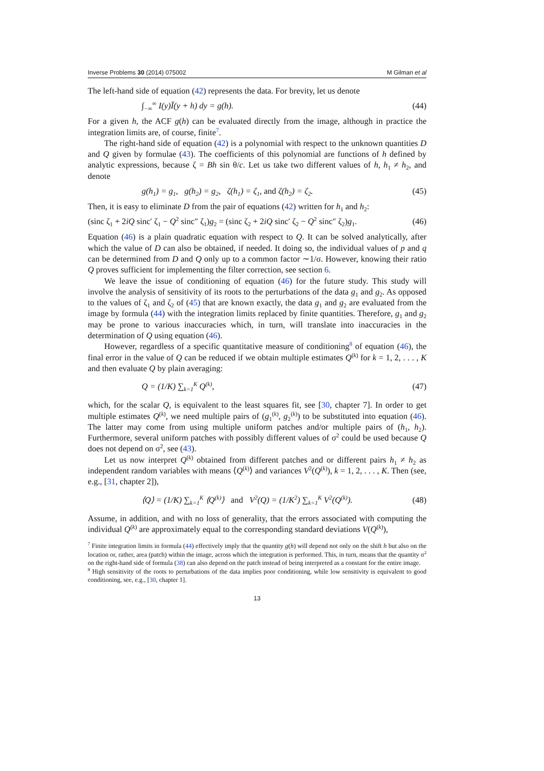Inverse Problems 30 (2014) 075002 M Gilman et al
The left-hand side of equation (42) represents the data. For brevity, let us denote
∫<sub>−∞</sub><sup>∞</sup> I(y)Ī(y + h) dy = g(h). (44)
For a given h, the ACF g(h) can be evaluated directly from the image, although in practice the integration limits are, of course, finite<sup>7</sup>.
The right-hand side of equation (42) is a polynomial with respect to the unknown quantities D and Q given by formulae (43). The coefficients of this polynomial are functions of h defined by analytic expressions, because ζ = Bh sin θ/c. Let us take two different values of h, h<sub>1</sub> ≠ h<sub>2</sub>, and denote
g(h<sub>1</sub>) = g<sub>1</sub>, g(h<sub>2</sub>) = g<sub>2</sub>, ζ(h<sub>1</sub>) = ζ<sub>1</sub>, and ζ(h<sub>2</sub>) = ζ<sub>2</sub>. (45)
Then, it is easy to eliminate D from the pair of equations (42) written for h<sub>1</sub> and h<sub>2</sub>:
(sinc ζ<sub>1</sub> + 2iQ sinc′ ζ<sub>1</sub> − Q<sup>2</sup> sinc″ ζ<sub>1</sub>)g<sub>2</sub> = (sinc ζ<sub>2</sub> + 2iQ sinc′ ζ<sub>2</sub> − Q<sup>2</sup> sinc″ ζ<sub>2</sub>)g<sub>1</sub>. (46)
Equation (46) is a plain quadratic equation with respect to Q. It can be solved analytically, after which the value of D can also be obtained, if needed. It doing so, the individual values of p and q can be determined from D and Q only up to a common factor ∼1/σ. However, knowing their ratio Q proves sufficient for implementing the filter correction, see section 6.
We leave the issue of conditioning of equation (46) for the future study. This study will involve the analysis of sensitivity of its roots to the perturbations of the data g<sub>1</sub> and g<sub>2</sub>. As opposed to the values of ζ<sub>1</sub> and ζ<sub>2</sub> of (45) that are known exactly, the data g<sub>1</sub> and g<sub>2</sub> are evaluated from the image by formula (44) with the integration limits replaced by finite quantities. Therefore, g<sub>1</sub> and g<sub>2</sub> may be prone to various inaccuracies which, in turn, will translate into inaccuracies in the determination of Q using equation (46).
However, regardless of a specific quantitative measure of conditioning<sup>8</sup> of equation (46), the final error in the value of Q can be reduced if we obtain multiple estimates Q<sup>(k)</sup> for k = 1, 2, . . . , K and then evaluate Q by plain averaging:
Q = (1/K) ∑<sub>k=1</sub><sup>K</sup> Q<sup>(k)</sup>, (47)
which, for the scalar Q, is equivalent to the least squares fit, see [30, chapter 7]. In order to get multiple estimates Q<sup>(k)</sup>, we need multiple pairs of (g<sub>1</sub><sup>(k)</sup>, g<sub>2</sub><sup>(k)</sup>) to be substituted into equation (46). The latter may come from using multiple uniform patches and/or multiple pairs of (h<sub>1</sub>, h<sub>2</sub>). Furthermore, several uniform patches with possibly different values of σ<sup>2</sup> could be used because Q does not depend on σ<sup>2</sup>, see (43).
Let us now interpret Q<sup>(k)</sup> obtained from different patches and or different pairs h<sub>1</sub> ≠ h<sub>2</sub> as independent random variables with means ⟨Q<sup>(k)</sup>⟩ and variances V<sup>2</sup>(Q<sup>(k)</sup>), k = 1, 2, . . . , K. Then (see, e.g., [31, chapter 2]),
⟨Q⟩ = (1/K) ∑<sub>k=1</sub><sup>K</sup> ⟨Q<sup>(k)</sup>⟩ and V<sup>2</sup>(Q) = (1/K<sup>2</sup>) ∑<sub>k=1</sub><sup>K</sup> V<sup>2</sup>(Q<sup>(k)</sup>). (48)
Assume, in addition, and with no loss of generality, that the errors associated with computing the individual Q<sup>(k)</sup> are approximately equal to the corresponding standard deviations V(Q<sup>(k)</sup>),
<sup>7</sup> Finite integration limits in formula (44) effectively imply that the quantity g(h) will depend not only on the shift h but also on the location or, rather, area (patch) within the image, across which the integration is performed. This, in turn, means that the quantity σ<sup>2</sup> on the right-hand side of formula (38) can also depend on the patch instead of being interpreted as a constant for the entire image.
<sup>8</sup> High sensitivity of the roots to perturbations of the data implies poor conditioning, while low sensitivity is equivalent to good conditioning, see, e.g., [30, chapter 1].
13